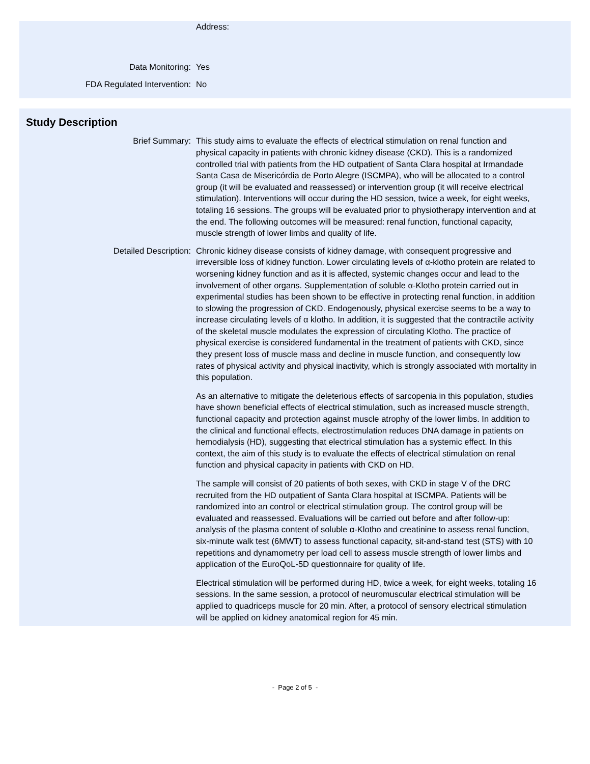Address:
Data Monitoring: Yes
FDA Regulated Intervention: No
Study Description
Brief Summary: This study aims to evaluate the effects of electrical stimulation on renal function and physical capacity in patients with chronic kidney disease (CKD). This is a randomized controlled trial with patients from the HD outpatient of Santa Clara hospital at Irmandade Santa Casa de Misericórdia de Porto Alegre (ISCMPA), who will be allocated to a control group (it will be evaluated and reassessed) or intervention group (it will receive electrical stimulation). Interventions will occur during the HD session, twice a week, for eight weeks, totaling 16 sessions. The groups will be evaluated prior to physiotherapy intervention and at the end. The following outcomes will be measured: renal function, functional capacity, muscle strength of lower limbs and quality of life.
Detailed Description: Chronic kidney disease consists of kidney damage, with consequent progressive and irreversible loss of kidney function. Lower circulating levels of α-klotho protein are related to worsening kidney function and as it is affected, systemic changes occur and lead to the involvement of other organs. Supplementation of soluble α-Klotho protein carried out in experimental studies has been shown to be effective in protecting renal function, in addition to slowing the progression of CKD. Endogenously, physical exercise seems to be a way to increase circulating levels of α klotho. In addition, it is suggested that the contractile activity of the skeletal muscle modulates the expression of circulating Klotho. The practice of physical exercise is considered fundamental in the treatment of patients with CKD, since they present loss of muscle mass and decline in muscle function, and consequently low rates of physical activity and physical inactivity, which is strongly associated with mortality in this population.
As an alternative to mitigate the deleterious effects of sarcopenia in this population, studies have shown beneficial effects of electrical stimulation, such as increased muscle strength, functional capacity and protection against muscle atrophy of the lower limbs. In addition to the clinical and functional effects, electrostimulation reduces DNA damage in patients on hemodialysis (HD), suggesting that electrical stimulation has a systemic effect. In this context, the aim of this study is to evaluate the effects of electrical stimulation on renal function and physical capacity in patients with CKD on HD.
The sample will consist of 20 patients of both sexes, with CKD in stage V of the DRC recruited from the HD outpatient of Santa Clara hospital at ISCMPA. Patients will be randomized into an control or electrical stimulation group. The control group will be evaluated and reassessed. Evaluations will be carried out before and after follow-up: analysis of the plasma content of soluble α-Klotho and creatinine to assess renal function, six-minute walk test (6MWT) to assess functional capacity, sit-and-stand test (STS) with 10 repetitions and dynamometry per load cell to assess muscle strength of lower limbs and application of the EuroQoL-5D questionnaire for quality of life.
Electrical stimulation will be performed during HD, twice a week, for eight weeks, totaling 16 sessions. In the same session, a protocol of neuromuscular electrical stimulation will be applied to quadriceps muscle for 20 min. After, a protocol of sensory electrical stimulation will be applied on kidney anatomical region for 45 min.
- Page 2 of 5 -